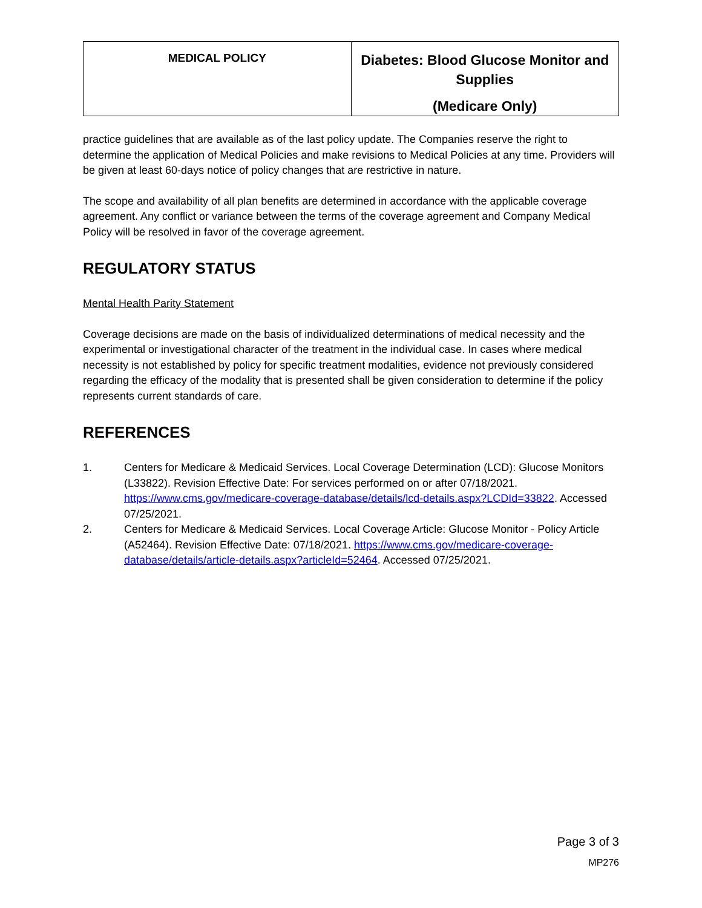| MEDICAL POLICY | Diabetes: Blood Glucose Monitor and Supplies (Medicare Only) |
practice guidelines that are available as of the last policy update. The Companies reserve the right to determine the application of Medical Policies and make revisions to Medical Policies at any time. Providers will be given at least 60-days notice of policy changes that are restrictive in nature.
The scope and availability of all plan benefits are determined in accordance with the applicable coverage agreement. Any conflict or variance between the terms of the coverage agreement and Company Medical Policy will be resolved in favor of the coverage agreement.
REGULATORY STATUS
Mental Health Parity Statement
Coverage decisions are made on the basis of individualized determinations of medical necessity and the experimental or investigational character of the treatment in the individual case. In cases where medical necessity is not established by policy for specific treatment modalities, evidence not previously considered regarding the efficacy of the modality that is presented shall be given consideration to determine if the policy represents current standards of care.
REFERENCES
1. Centers for Medicare & Medicaid Services. Local Coverage Determination (LCD): Glucose Monitors (L33822). Revision Effective Date: For services performed on or after 07/18/2021. https://www.cms.gov/medicare-coverage-database/details/lcd-details.aspx?LCDId=33822. Accessed 07/25/2021.
2. Centers for Medicare & Medicaid Services. Local Coverage Article: Glucose Monitor - Policy Article (A52464). Revision Effective Date: 07/18/2021. https://www.cms.gov/medicare-coverage-database/details/article-details.aspx?articleId=52464. Accessed 07/25/2021.
Page 3 of 3
MP276